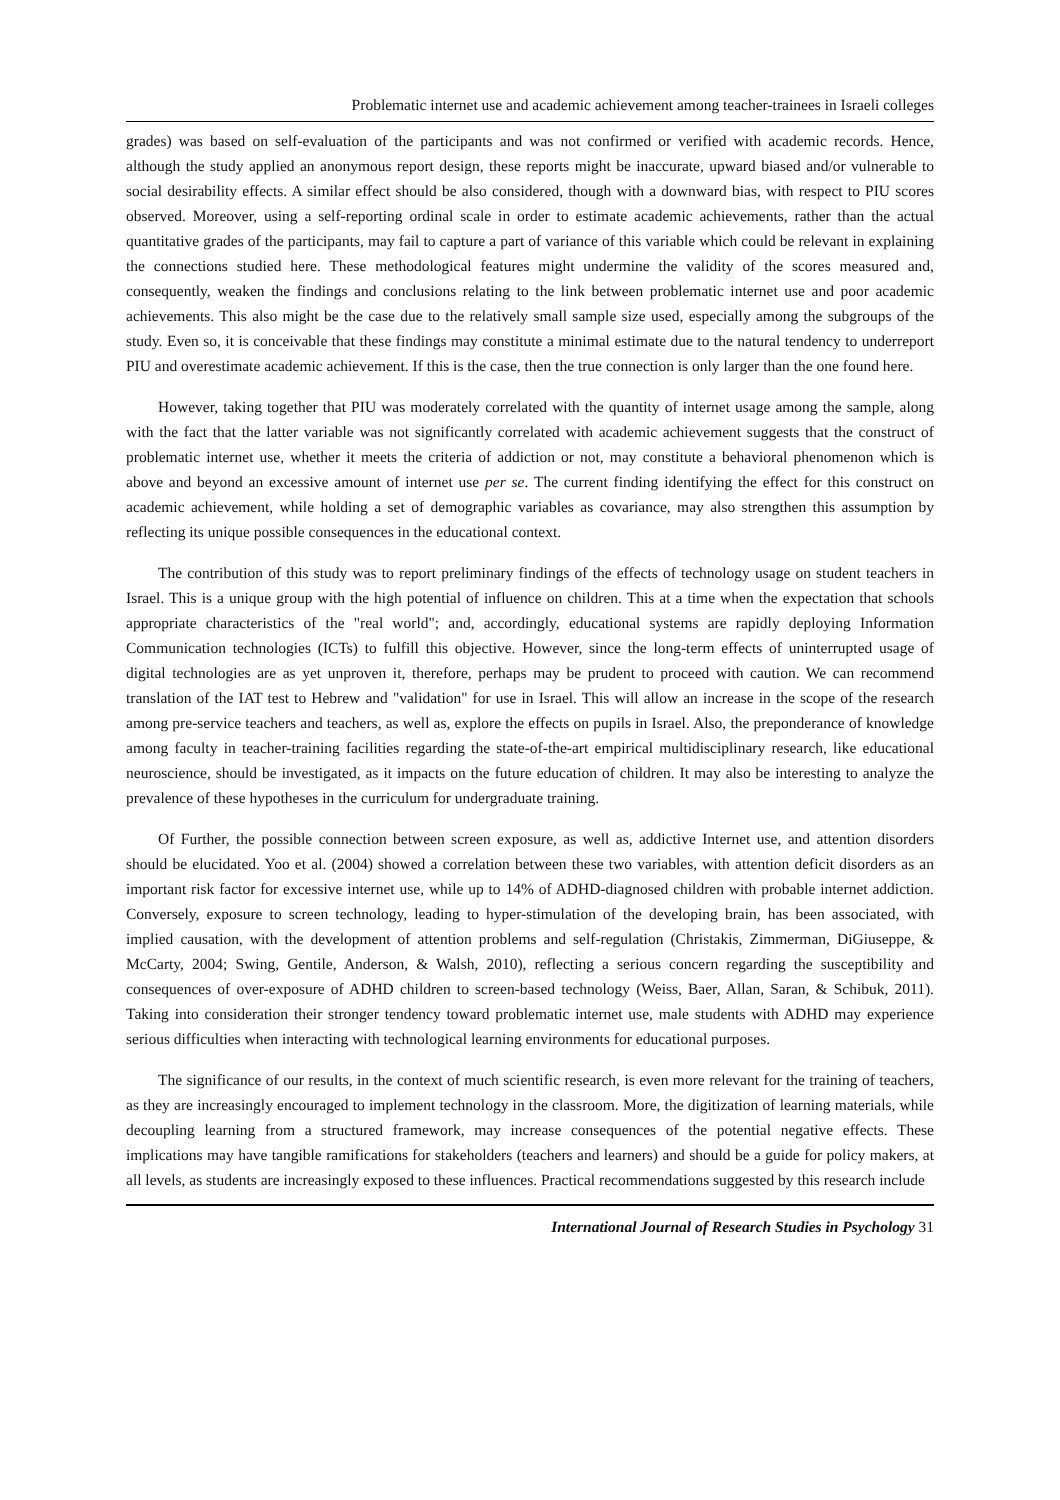Problematic internet use and academic achievement among teacher-trainees in Israeli colleges
grades) was based on self-evaluation of the participants and was not confirmed or verified with academic records. Hence, although the study applied an anonymous report design, these reports might be inaccurate, upward biased and/or vulnerable to social desirability effects. A similar effect should be also considered, though with a downward bias, with respect to PIU scores observed. Moreover, using a self-reporting ordinal scale in order to estimate academic achievements, rather than the actual quantitative grades of the participants, may fail to capture a part of variance of this variable which could be relevant in explaining the connections studied here. These methodological features might undermine the validity of the scores measured and, consequently, weaken the findings and conclusions relating to the link between problematic internet use and poor academic achievements. This also might be the case due to the relatively small sample size used, especially among the subgroups of the study. Even so, it is conceivable that these findings may constitute a minimal estimate due to the natural tendency to underreport PIU and overestimate academic achievement. If this is the case, then the true connection is only larger than the one found here.
However, taking together that PIU was moderately correlated with the quantity of internet usage among the sample, along with the fact that the latter variable was not significantly correlated with academic achievement suggests that the construct of problematic internet use, whether it meets the criteria of addiction or not, may constitute a behavioral phenomenon which is above and beyond an excessive amount of internet use per se. The current finding identifying the effect for this construct on academic achievement, while holding a set of demographic variables as covariance, may also strengthen this assumption by reflecting its unique possible consequences in the educational context.
The contribution of this study was to report preliminary findings of the effects of technology usage on student teachers in Israel. This is a unique group with the high potential of influence on children. This at a time when the expectation that schools appropriate characteristics of the "real world"; and, accordingly, educational systems are rapidly deploying Information Communication technologies (ICTs) to fulfill this objective. However, since the long-term effects of uninterrupted usage of digital technologies are as yet unproven it, therefore, perhaps may be prudent to proceed with caution. We can recommend translation of the IAT test to Hebrew and "validation" for use in Israel. This will allow an increase in the scope of the research among pre-service teachers and teachers, as well as, explore the effects on pupils in Israel. Also, the preponderance of knowledge among faculty in teacher-training facilities regarding the state-of-the-art empirical multidisciplinary research, like educational neuroscience, should be investigated, as it impacts on the future education of children. It may also be interesting to analyze the prevalence of these hypotheses in the curriculum for undergraduate training.
Of Further, the possible connection between screen exposure, as well as, addictive Internet use, and attention disorders should be elucidated. Yoo et al. (2004) showed a correlation between these two variables, with attention deficit disorders as an important risk factor for excessive internet use, while up to 14% of ADHD-diagnosed children with probable internet addiction. Conversely, exposure to screen technology, leading to hyper-stimulation of the developing brain, has been associated, with implied causation, with the development of attention problems and self-regulation (Christakis, Zimmerman, DiGiuseppe, & McCarty, 2004; Swing, Gentile, Anderson, & Walsh, 2010), reflecting a serious concern regarding the susceptibility and consequences of over-exposure of ADHD children to screen-based technology (Weiss, Baer, Allan, Saran, & Schibuk, 2011). Taking into consideration their stronger tendency toward problematic internet use, male students with ADHD may experience serious difficulties when interacting with technological learning environments for educational purposes.
The significance of our results, in the context of much scientific research, is even more relevant for the training of teachers, as they are increasingly encouraged to implement technology in the classroom. More, the digitization of learning materials, while decoupling learning from a structured framework, may increase consequences of the potential negative effects. These implications may have tangible ramifications for stakeholders (teachers and learners) and should be a guide for policy makers, at all levels, as students are increasingly exposed to these influences. Practical recommendations suggested by this research include
International Journal of Research Studies in Psychology 31